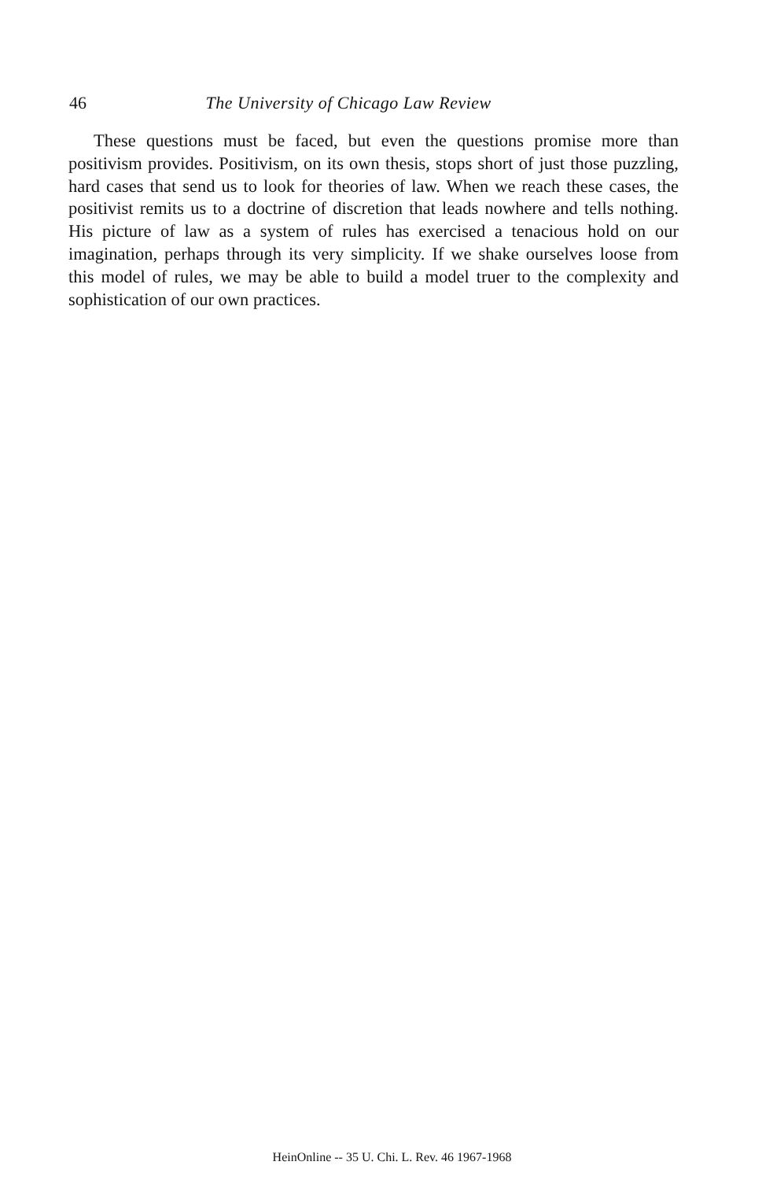46 The University of Chicago Law Review
These questions must be faced, but even the questions promise more than positivism provides. Positivism, on its own thesis, stops short of just those puzzling, hard cases that send us to look for theories of law. When we reach these cases, the positivist remits us to a doctrine of discretion that leads nowhere and tells nothing. His picture of law as a system of rules has exercised a tenacious hold on our imagination, perhaps through its very simplicity. If we shake ourselves loose from this model of rules, we may be able to build a model truer to the complexity and sophistication of our own practices.
HeinOnline -- 35 U. Chi. L. Rev. 46 1967-1968